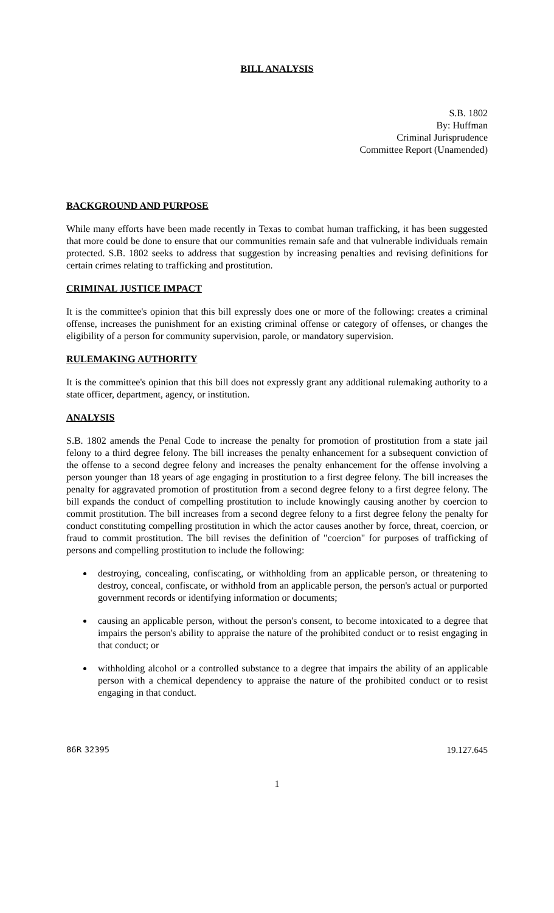BILL ANALYSIS
S.B. 1802
By: Huffman
Criminal Jurisprudence
Committee Report (Unamended)
BACKGROUND AND PURPOSE
While many efforts have been made recently in Texas to combat human trafficking, it has been suggested that more could be done to ensure that our communities remain safe and that vulnerable individuals remain protected. S.B. 1802 seeks to address that suggestion by increasing penalties and revising definitions for certain crimes relating to trafficking and prostitution.
CRIMINAL JUSTICE IMPACT
It is the committee's opinion that this bill expressly does one or more of the following: creates a criminal offense, increases the punishment for an existing criminal offense or category of offenses, or changes the eligibility of a person for community supervision, parole, or mandatory supervision.
RULEMAKING AUTHORITY
It is the committee's opinion that this bill does not expressly grant any additional rulemaking authority to a state officer, department, agency, or institution.
ANALYSIS
S.B. 1802 amends the Penal Code to increase the penalty for promotion of prostitution from a state jail felony to a third degree felony. The bill increases the penalty enhancement for a subsequent conviction of the offense to a second degree felony and increases the penalty enhancement for the offense involving a person younger than 18 years of age engaging in prostitution to a first degree felony. The bill increases the penalty for aggravated promotion of prostitution from a second degree felony to a first degree felony. The bill expands the conduct of compelling prostitution to include knowingly causing another by coercion to commit prostitution. The bill increases from a second degree felony to a first degree felony the penalty for conduct constituting compelling prostitution in which the actor causes another by force, threat, coercion, or fraud to commit prostitution. The bill revises the definition of "coercion" for purposes of trafficking of persons and compelling prostitution to include the following:
destroying, concealing, confiscating, or withholding from an applicable person, or threatening to destroy, conceal, confiscate, or withhold from an applicable person, the person's actual or purported government records or identifying information or documents;
causing an applicable person, without the person's consent, to become intoxicated to a degree that impairs the person's ability to appraise the nature of the prohibited conduct or to resist engaging in that conduct; or
withholding alcohol or a controlled substance to a degree that impairs the ability of an applicable person with a chemical dependency to appraise the nature of the prohibited conduct or to resist engaging in that conduct.
86R 32395 19.127.645
1